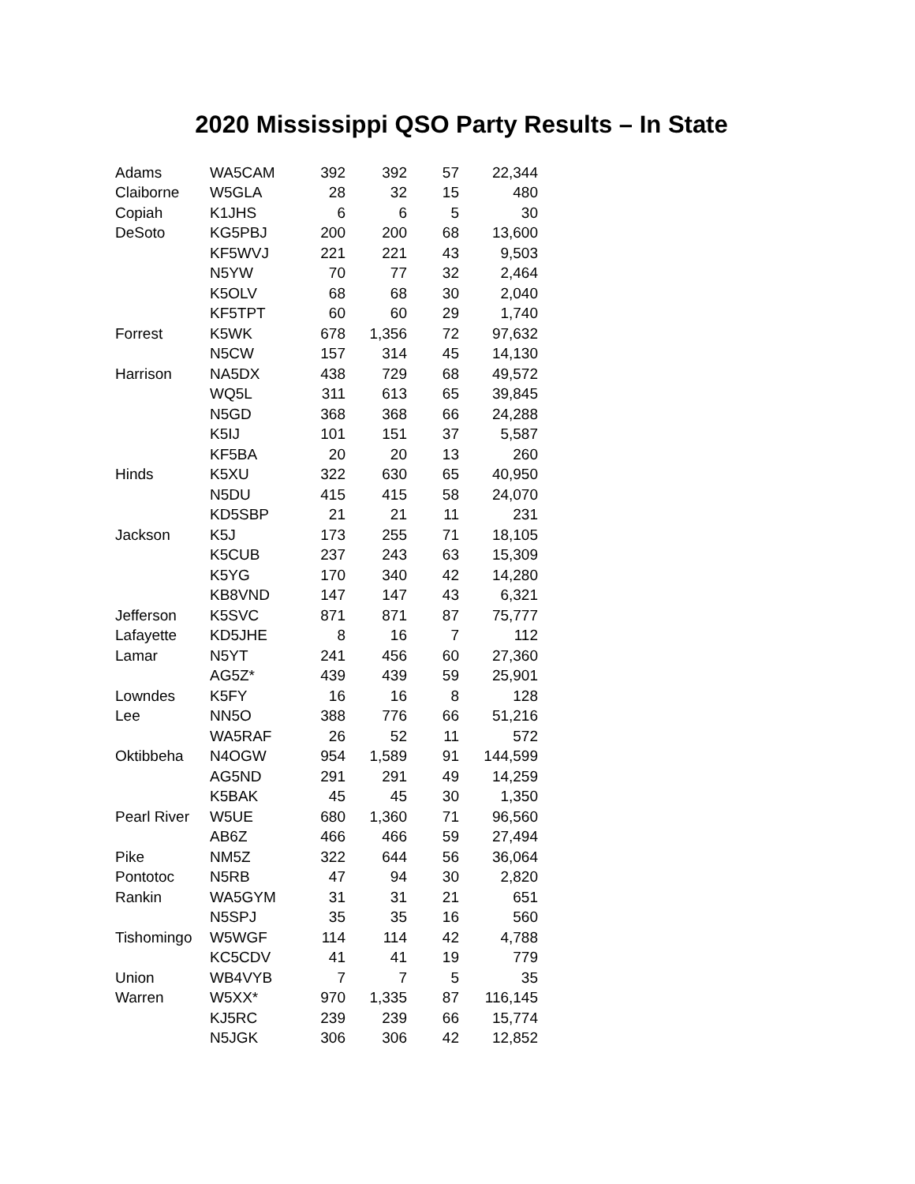2020 Mississippi QSO Party Results – In State
| Adams | WA5CAM | 392 | 392 | 57 | 22,344 |
| Claiborne | W5GLA | 28 | 32 | 15 | 480 |
| Copiah | K1JHS | 6 | 6 | 5 | 30 |
| DeSoto | KG5PBJ | 200 | 200 | 68 | 13,600 |
| | KF5WVJ | 221 | 221 | 43 | 9,503 |
| | N5YW | 70 | 77 | 32 | 2,464 |
| | K5OLV | 68 | 68 | 30 | 2,040 |
| | KF5TPT | 60 | 60 | 29 | 1,740 |
| Forrest | K5WK | 678 | 1,356 | 72 | 97,632 |
| | N5CW | 157 | 314 | 45 | 14,130 |
| Harrison | NA5DX | 438 | 729 | 68 | 49,572 |
| | WQ5L | 311 | 613 | 65 | 39,845 |
| | N5GD | 368 | 368 | 66 | 24,288 |
| | K5IJ | 101 | 151 | 37 | 5,587 |
| | KF5BA | 20 | 20 | 13 | 260 |
| Hinds | K5XU | 322 | 630 | 65 | 40,950 |
| | N5DU | 415 | 415 | 58 | 24,070 |
| | KD5SBP | 21 | 21 | 11 | 231 |
| Jackson | K5J | 173 | 255 | 71 | 18,105 |
| | K5CUB | 237 | 243 | 63 | 15,309 |
| | K5YG | 170 | 340 | 42 | 14,280 |
| | KB8VND | 147 | 147 | 43 | 6,321 |
| Jefferson | K5SVC | 871 | 871 | 87 | 75,777 |
| Lafayette | KD5JHE | 8 | 16 | 7 | 112 |
| Lamar | N5YT | 241 | 456 | 60 | 27,360 |
| | AG5Z* | 439 | 439 | 59 | 25,901 |
| Lowndes | K5FY | 16 | 16 | 8 | 128 |
| Lee | NN5O | 388 | 776 | 66 | 51,216 |
| | WA5RAF | 26 | 52 | 11 | 572 |
| Oktibbeha | N4OGW | 954 | 1,589 | 91 | 144,599 |
| | AG5ND | 291 | 291 | 49 | 14,259 |
| | K5BAK | 45 | 45 | 30 | 1,350 |
| Pearl River | W5UE | 680 | 1,360 | 71 | 96,560 |
| | AB6Z | 466 | 466 | 59 | 27,494 |
| Pike | NM5Z | 322 | 644 | 56 | 36,064 |
| Pontotoc | N5RB | 47 | 94 | 30 | 2,820 |
| Rankin | WA5GYM | 31 | 31 | 21 | 651 |
| | N5SPJ | 35 | 35 | 16 | 560 |
| Tishomingo | W5WGF | 114 | 114 | 42 | 4,788 |
| | KC5CDV | 41 | 41 | 19 | 779 |
| Union | WB4VYB | 7 | 7 | 5 | 35 |
| Warren | W5XX* | 970 | 1,335 | 87 | 116,145 |
| | KJ5RC | 239 | 239 | 66 | 15,774 |
| | N5JGK | 306 | 306 | 42 | 12,852 |